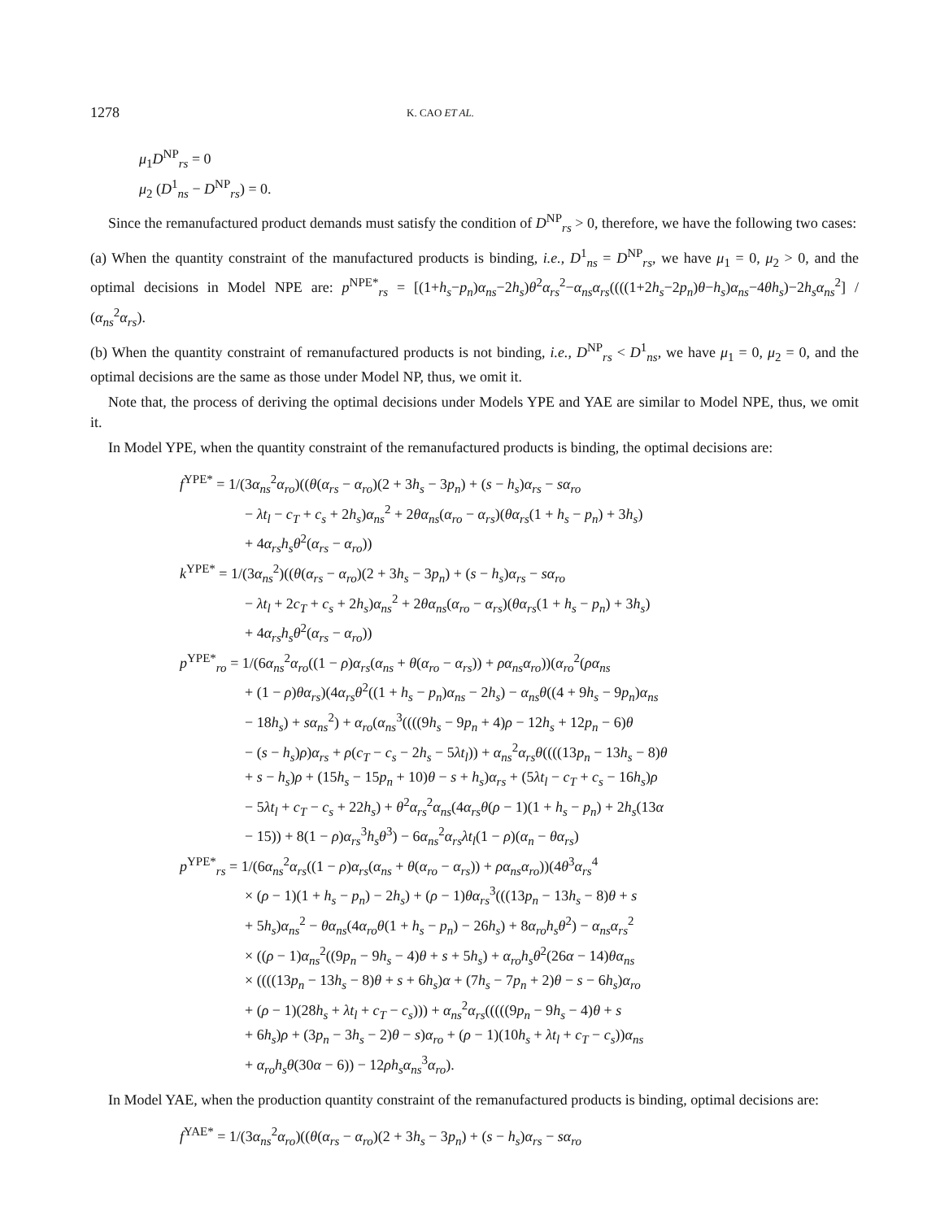1278 K. CAO ET AL.
μ<sub>1</sub>D<sup>NP</sup><sub>rs</sub> = 0
μ<sub>2</sub> (D<sup>1</sup><sub>ns</sub> − D<sup>NP</sup><sub>rs</sub>) = 0.
Since the remanufactured product demands must satisfy the condition of D<sup>NP</sup><sub>rs</sub> > 0, therefore, we have the following two cases:
(a) When the quantity constraint of the manufactured products is binding, i.e., D<sup>1</sup><sub>ns</sub> = D<sup>NP</sup><sub>rs</sub>, we have μ<sub>1</sub> = 0, μ<sub>2</sub> > 0, and the optimal decisions in Model NPE are: p<sup>NPE*</sup><sub>rs</sub> = [(1+h<sub>s</sub>−p<sub>n</sub>)α<sub>ns</sub>−2h<sub>s</sub>)θ<sup>2</sup>α<sub>rs</sub><sup>2</sup>−α<sub>ns</sub>α<sub>rs</sub>((((1+2h<sub>s</sub>−2p<sub>n</sub>)θ−h<sub>s</sub>)α<sub>ns</sub>−4θh<sub>s</sub>)−2h<sub>s</sub>α<sub>ns</sub><sup>2</sup>] / (α<sub>ns</sub><sup>2</sup>α<sub>rs</sub>).
(b) When the quantity constraint of remanufactured products is not binding, i.e., D<sup>NP</sup><sub>rs</sub> < D<sup>1</sup><sub>ns</sub>, we have μ<sub>1</sub> = 0, μ<sub>2</sub> = 0, and the optimal decisions are the same as those under Model NP, thus, we omit it.
Note that, the process of deriving the optimal decisions under Models YPE and YAE are similar to Model NPE, thus, we omit it.
In Model YPE, when the quantity constraint of the remanufactured products is binding, the optimal decisions are:
f<sup>YPE*</sup> = 1/(3α<sub>ns</sub><sup>2</sup>α<sub>ro</sub>)((θ(α<sub>rs</sub> − α<sub>ro</sub>)(2 + 3h<sub>s</sub> − 3p<sub>n</sub>) + (s − h<sub>s</sub>)α<sub>rs</sub> − sα<sub>ro</sub>
− λt<sub>l</sub> − c<sub>T</sub> + c<sub>s</sub> + 2h<sub>s</sub>)α<sub>ns</sub><sup>2</sup> + 2θα<sub>ns</sub>(α<sub>ro</sub> − α<sub>rs</sub>)(θα<sub>rs</sub>(1 + h<sub>s</sub> − p<sub>n</sub>) + 3h<sub>s</sub>)
+ 4α<sub>rs</sub>h<sub>s</sub>θ<sup>2</sup>(α<sub>rs</sub> − α<sub>ro</sub>))
k<sup>YPE*</sup> = 1/(3α<sub>ns</sub><sup>2</sup>)((θ(α<sub>rs</sub> − α<sub>ro</sub>)(2 + 3h<sub>s</sub> − 3p<sub>n</sub>) + (s − h<sub>s</sub>)α<sub>rs</sub> − sα<sub>ro</sub>
− λt<sub>l</sub> + 2c<sub>T</sub> + c<sub>s</sub> + 2h<sub>s</sub>)α<sub>ns</sub><sup>2</sup> + 2θα<sub>ns</sub>(α<sub>ro</sub> − α<sub>rs</sub>)(θα<sub>rs</sub>(1 + h<sub>s</sub> − p<sub>n</sub>) + 3h<sub>s</sub>)
+ 4α<sub>rs</sub>h<sub>s</sub>θ<sup>2</sup>(α<sub>rs</sub> − α<sub>ro</sub>))
p<sup>YPE*</sup><sub>ro</sub> = 1/(6α<sub>ns</sub><sup>2</sup>α<sub>ro</sub>((1 − ρ)α<sub>rs</sub>(α<sub>ns</sub> + θ(α<sub>ro</sub> − α<sub>rs</sub>)) + ρα<sub>ns</sub>α<sub>ro</sub>))(α<sub>ro</sub><sup>2</sup>(ρα<sub>ns</sub>
+ (1 − ρ)θα<sub>rs</sub>)(4α<sub>rs</sub>θ<sup>2</sup>((1 + h<sub>s</sub> − p<sub>n</sub>)α<sub>ns</sub> − 2h<sub>s</sub>) − α<sub>ns</sub>θ((4 + 9h<sub>s</sub> − 9p<sub>n</sub>)α<sub>ns</sub>
− 18h<sub>s</sub>) + sα<sub>ns</sub><sup>2</sup>) + α<sub>ro</sub>(α<sub>ns</sub><sup>3</sup>((((9h<sub>s</sub> − 9p<sub>n</sub> + 4)ρ − 12h<sub>s</sub> + 12p<sub>n</sub> − 6)θ
− (s − h<sub>s</sub>)ρ)α<sub>rs</sub> + ρ(c<sub>T</sub> − c<sub>s</sub> − 2h<sub>s</sub> − 5λt<sub>l</sub>)) + α<sub>ns</sub><sup>2</sup>α<sub>rs</sub>θ((((13p<sub>n</sub> − 13h<sub>s</sub> − 8)θ
+ s − h<sub>s</sub>)ρ + (15h<sub>s</sub> − 15p<sub>n</sub> + 10)θ − s + h<sub>s</sub>)α<sub>rs</sub> + (5λt<sub>l</sub> − c<sub>T</sub> + c<sub>s</sub> − 16h<sub>s</sub>)ρ
− 5λt<sub>l</sub> + c<sub>T</sub> − c<sub>s</sub> + 22h<sub>s</sub>) + θ<sup>2</sup>α<sub>rs</sub><sup>2</sup>α<sub>ns</sub>(4α<sub>rs</sub>θ(ρ − 1)(1 + h<sub>s</sub> − p<sub>n</sub>) + 2h<sub>s</sub>(13α
− 15)) + 8(1 − ρ)α<sub>rs</sub><sup>3</sup>h<sub>s</sub>θ<sup>3</sup>) − 6α<sub>ns</sub><sup>2</sup>α<sub>rs</sub>λt<sub>l</sub>(1 − ρ)(α<sub>n</sub> − θα<sub>rs</sub>)
p<sup>YPE*</sup><sub>rs</sub> = 1/(6α<sub>ns</sub><sup>2</sup>α<sub>rs</sub>((1 − ρ)α<sub>rs</sub>(α<sub>ns</sub> + θ(α<sub>ro</sub> − α<sub>rs</sub>)) + ρα<sub>ns</sub>α<sub>ro</sub>))(4θ<sup>3</sup>α<sub>rs</sub><sup>4</sup>
× (ρ − 1)(1 + h<sub>s</sub> − p<sub>n</sub>) − 2h<sub>s</sub>) + (ρ − 1)θα<sub>rs</sub><sup>3</sup>(((13p<sub>n</sub> − 13h<sub>s</sub> − 8)θ + s
+ 5h<sub>s</sub>)α<sub>ns</sub><sup>2</sup> − θα<sub>ns</sub>(4α<sub>ro</sub>θ(1 + h<sub>s</sub> − p<sub>n</sub>) − 26h<sub>s</sub>) + 8α<sub>ro</sub>h<sub>s</sub>θ<sup>2</sup>) − α<sub>ns</sub>α<sub>rs</sub><sup>2</sup>
× ((ρ − 1)α<sub>ns</sub><sup>2</sup>((9p<sub>n</sub> − 9h<sub>s</sub> − 4)θ + s + 5h<sub>s</sub>) + α<sub>ro</sub>h<sub>s</sub>θ<sup>2</sup>(26α − 14)θα<sub>ns</sub>
× ((((13p<sub>n</sub> − 13h<sub>s</sub> − 8)θ + s + 6h<sub>s</sub>)α + (7h<sub>s</sub> − 7p<sub>n</sub> + 2)θ − s − 6h<sub>s</sub>)α<sub>ro</sub>
+ (ρ − 1)(28h<sub>s</sub> + λt<sub>l</sub> + c<sub>T</sub> − c<sub>s</sub>))) + α<sub>ns</sub><sup>2</sup>α<sub>rs</sub>(((((9p<sub>n</sub> − 9h<sub>s</sub> − 4)θ + s
+ 6h<sub>s</sub>)ρ + (3p<sub>n</sub> − 3h<sub>s</sub> − 2)θ − s)α<sub>ro</sub> + (ρ − 1)(10h<sub>s</sub> + λt<sub>l</sub> + c<sub>T</sub> − c<sub>s</sub>))α<sub>ns</sub>
+ α<sub>ro</sub>h<sub>s</sub>θ(30α − 6)) − 12ρh<sub>s</sub>α<sub>ns</sub><sup>3</sup>α<sub>ro</sub>).
In Model YAE, when the production quantity constraint of the remanufactured products is binding, optimal decisions are:
f<sup>YAE*</sup> = 1/(3α<sub>ns</sub><sup>2</sup>α<sub>ro</sub>)((θ(α<sub>rs</sub> − α<sub>ro</sub>)(2 + 3h<sub>s</sub> − 3p<sub>n</sub>) + (s − h<sub>s</sub>)α<sub>rs</sub> − sα<sub>ro</sub>